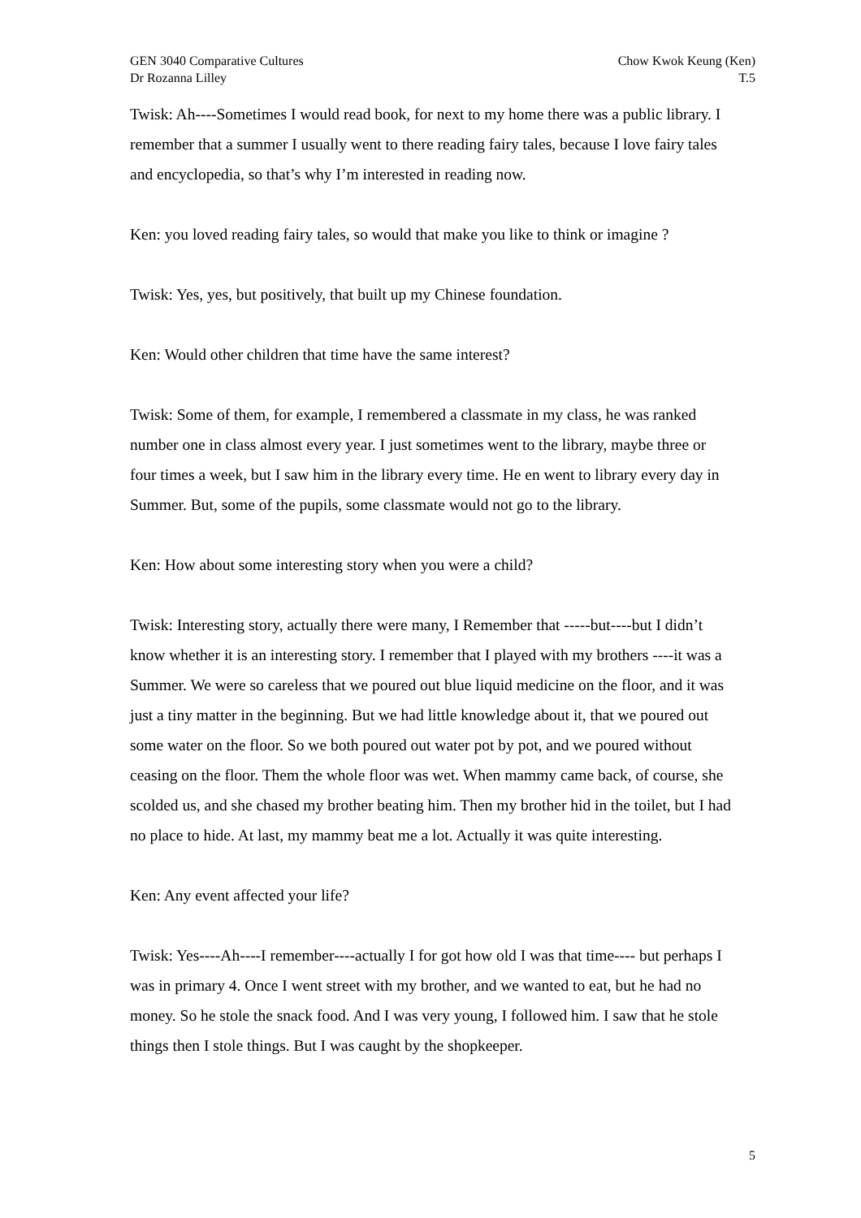GEN 3040 Comparative Cultures
Dr Rozanna Lilley
Chow Kwok Keung (Ken)
T.5
Twisk: Ah----Sometimes I would read book, for next to my home there was a public library. I remember that a summer I usually went to there reading fairy tales, because I love fairy tales and encyclopedia, so that’s why I’m interested in reading now.
Ken: you loved reading fairy tales, so would that make you like to think or imagine ?
Twisk: Yes, yes, but positively, that built up my Chinese foundation.
Ken: Would other children that time have the same interest?
Twisk: Some of them, for example, I remembered a classmate in my class, he was ranked number one in class almost every year. I just sometimes went to the library, maybe three or four times a week, but I saw him in the library every time. He en went to library every day in Summer. But, some of the pupils, some classmate would not go to the library.
Ken: How about some interesting story when you were a child?
Twisk: Interesting story, actually there were many, I Remember that -----but----but I didn’t know whether it is an interesting story. I remember that I played with my brothers ----it was a Summer. We were so careless that we poured out blue liquid medicine on the floor, and it was just a tiny matter in the beginning. But we had little knowledge about it, that we poured out some water on the floor. So we both poured out water pot by pot, and we poured without ceasing on the floor. Them the whole floor was wet. When mammy came back, of course, she scolded us, and she chased my brother beating him. Then my brother hid in the toilet, but I had no place to hide. At last, my mammy beat me a lot. Actually it was quite interesting.
Ken: Any event affected your life?
Twisk: Yes----Ah----I remember----actually I for got how old I was that time---- but perhaps I was in primary 4. Once I went street with my brother, and we wanted to eat, but he had no money. So he stole the snack food. And I was very young, I followed him. I saw that he stole things then I stole things. But I was caught by the shopkeeper.
5